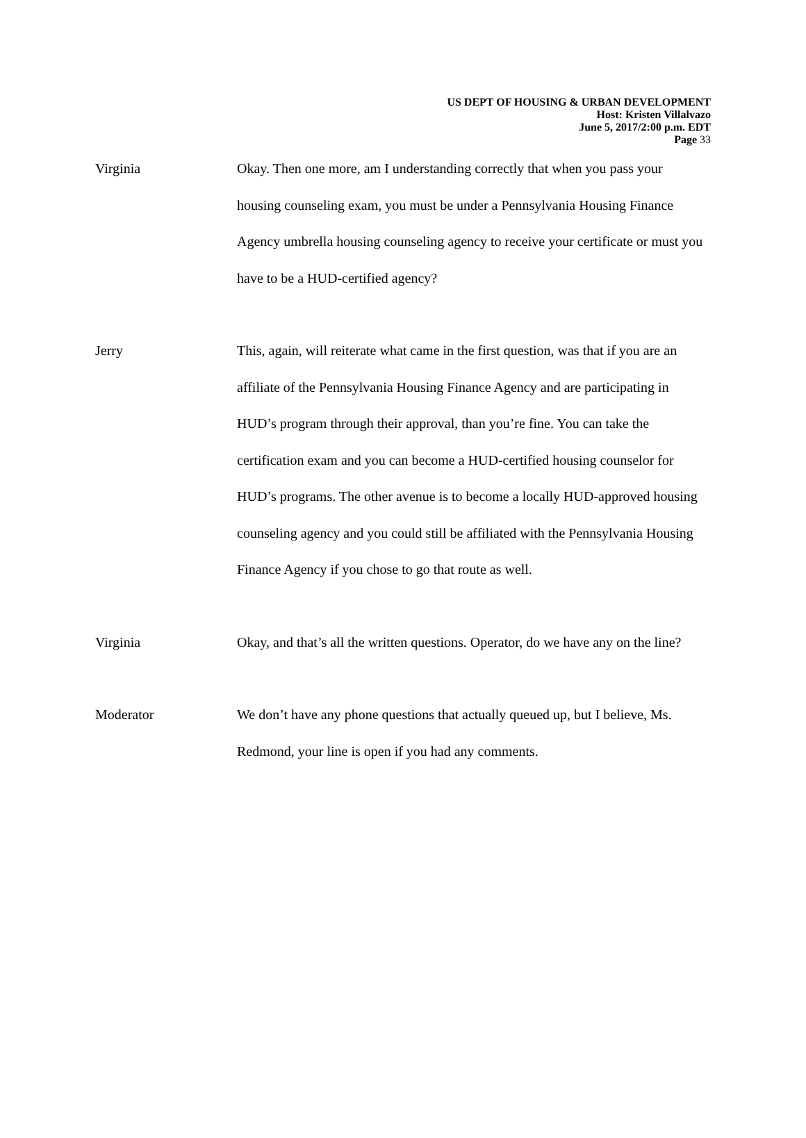US DEPT OF HOUSING & URBAN DEVELOPMENT
Host: Kristen Villalvazo
June 5, 2017/2:00 p.m. EDT
Page 33
Virginia Okay. Then one more, am I understanding correctly that when you pass your housing counseling exam, you must be under a Pennsylvania Housing Finance Agency umbrella housing counseling agency to receive your certificate or must you have to be a HUD-certified agency?
Jerry This, again, will reiterate what came in the first question, was that if you are an affiliate of the Pennsylvania Housing Finance Agency and are participating in HUD’s program through their approval, than you’re fine. You can take the certification exam and you can become a HUD-certified housing counselor for HUD’s programs. The other avenue is to become a locally HUD-approved housing counseling agency and you could still be affiliated with the Pennsylvania Housing Finance Agency if you chose to go that route as well.
Virginia Okay, and that’s all the written questions. Operator, do we have any on the line?
Moderator We don’t have any phone questions that actually queued up, but I believe, Ms. Redmond, your line is open if you had any comments.